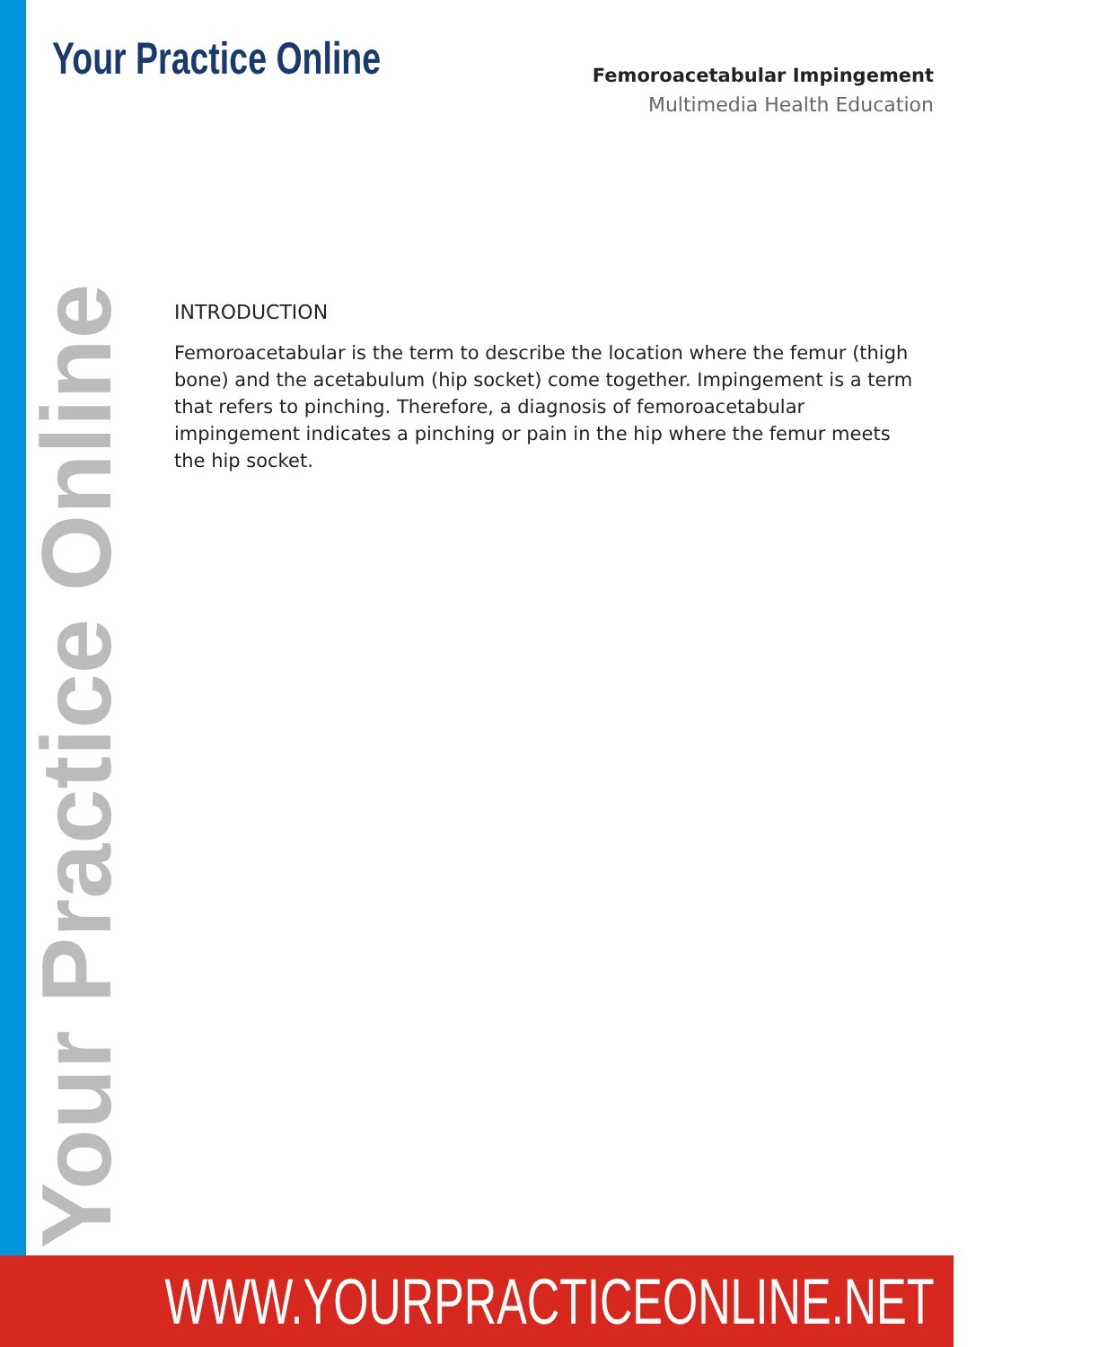Your Practice Online
Femoroacetabular Impingement
Multimedia Health Education
INTRODUCTION
Femoroacetabular is the term to describe the location where the femur (thigh bone) and the acetabulum (hip socket) come together. Impingement is a term that refers to pinching. Therefore, a diagnosis of femoroacetabular impingement indicates a pinching or pain in the hip where the femur meets the hip socket.
Your Practice Online
WWW.YOURPRACTICEONLINE.NET